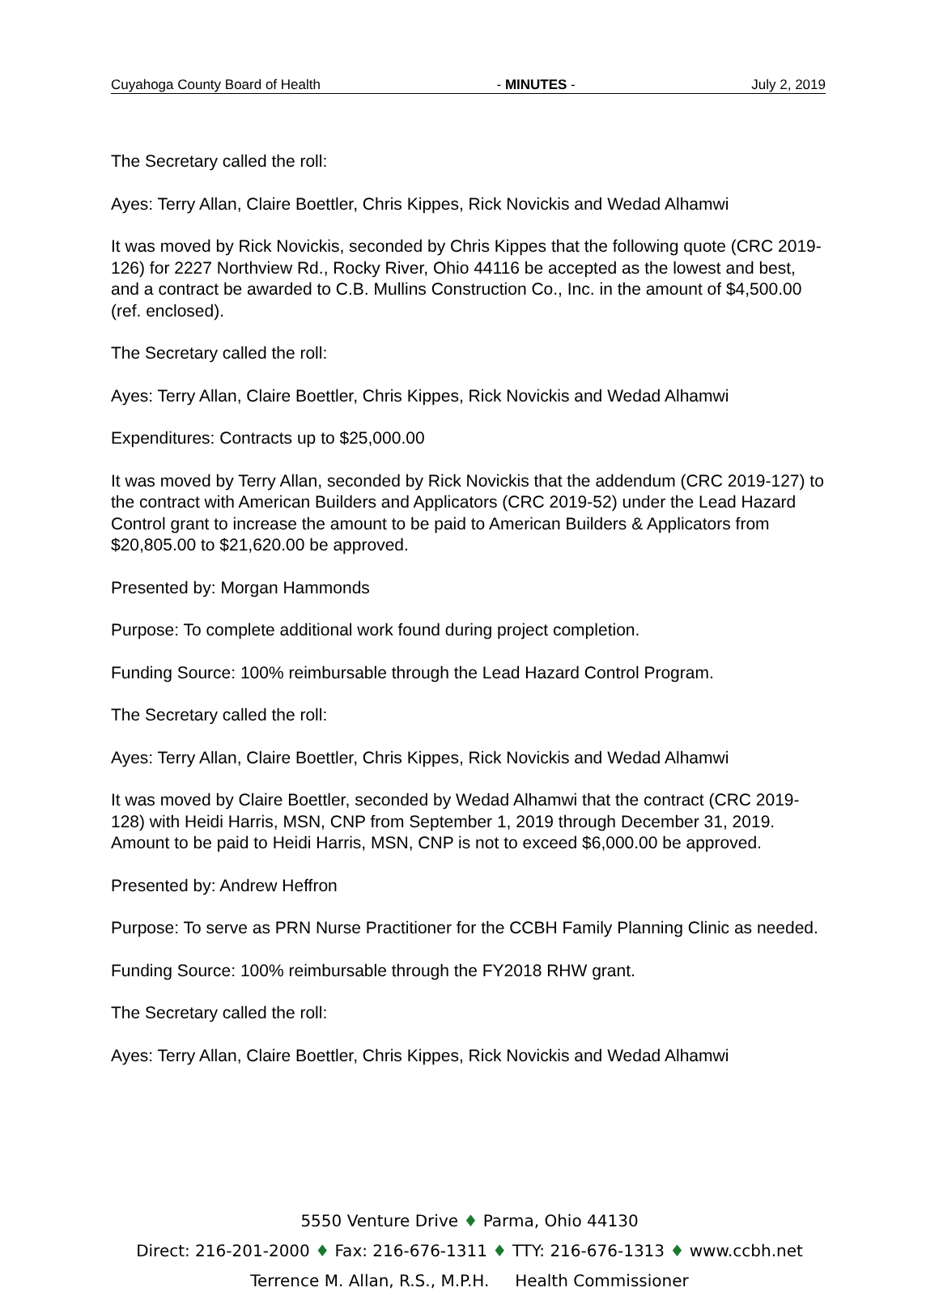Cuyahoga County Board of Health - MINUTES - July 2, 2019
The Secretary called the roll:
Ayes: Terry Allan, Claire Boettler, Chris Kippes, Rick Novickis and Wedad Alhamwi
It was moved by Rick Novickis, seconded by Chris Kippes that the following quote (CRC 2019-126) for 2227 Northview Rd., Rocky River, Ohio 44116 be accepted as the lowest and best, and a contract be awarded to C.B. Mullins Construction Co., Inc. in the amount of $4,500.00 (ref. enclosed).
The Secretary called the roll:
Ayes: Terry Allan, Claire Boettler, Chris Kippes, Rick Novickis and Wedad Alhamwi
Expenditures: Contracts up to $25,000.00
It was moved by Terry Allan, seconded by Rick Novickis that the addendum (CRC 2019-127) to the contract with American Builders and Applicators (CRC 2019-52) under the Lead Hazard Control grant to increase the amount to be paid to American Builders & Applicators from $20,805.00 to $21,620.00 be approved.
Presented by: Morgan Hammonds
Purpose: To complete additional work found during project completion.
Funding Source: 100% reimbursable through the Lead Hazard Control Program.
The Secretary called the roll:
Ayes: Terry Allan, Claire Boettler, Chris Kippes, Rick Novickis and Wedad Alhamwi
It was moved by Claire Boettler, seconded by Wedad Alhamwi that the contract (CRC 2019-128) with Heidi Harris, MSN, CNP from September 1, 2019 through December 31, 2019. Amount to be paid to Heidi Harris, MSN, CNP is not to exceed $6,000.00 be approved.
Presented by: Andrew Heffron
Purpose: To serve as PRN Nurse Practitioner for the CCBH Family Planning Clinic as needed.
Funding Source: 100% reimbursable through the FY2018 RHW grant.
The Secretary called the roll:
Ayes: Terry Allan, Claire Boettler, Chris Kippes, Rick Novickis and Wedad Alhamwi
5550 Venture Drive ♦ Parma, Ohio 44130
Direct: 216-201-2000 ♦ Fax: 216-676-1311 ♦ TTY: 216-676-1313 ♦ www.ccbh.net
Terrence M. Allan, R.S., M.P.H. Health Commissioner